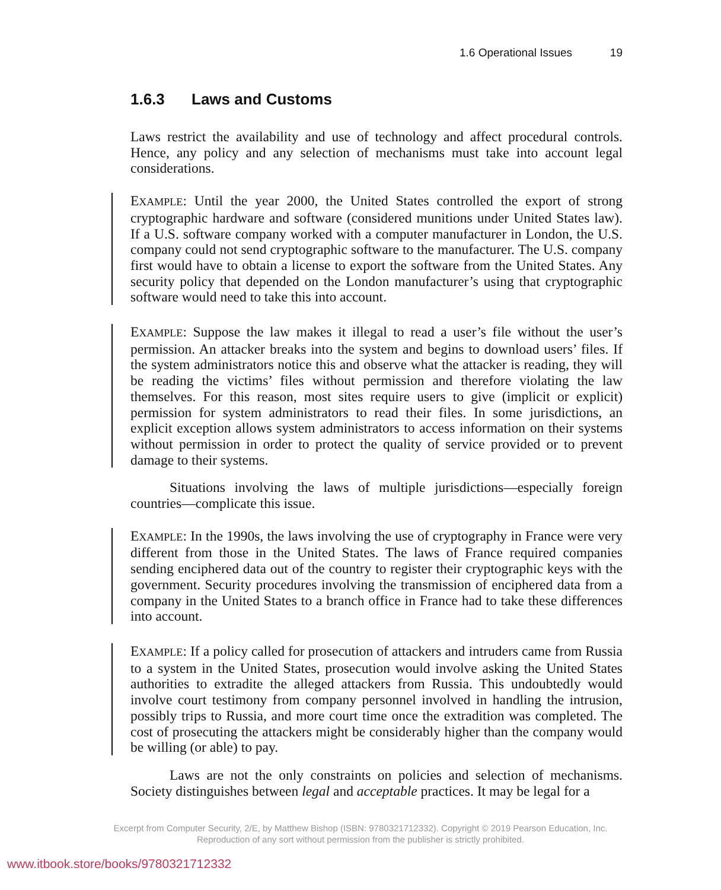1.6 Operational Issues 19
1.6.3 Laws and Customs
Laws restrict the availability and use of technology and affect procedural controls. Hence, any policy and any selection of mechanisms must take into account legal considerations.
EXAMPLE: Until the year 2000, the United States controlled the export of strong cryptographic hardware and software (considered munitions under United States law). If a U.S. software company worked with a computer manufacturer in London, the U.S. company could not send cryptographic software to the manufacturer. The U.S. company first would have to obtain a license to export the software from the United States. Any security policy that depended on the London manufacturer’s using that cryptographic software would need to take this into account.
EXAMPLE: Suppose the law makes it illegal to read a user’s file without the user’s permission. An attacker breaks into the system and begins to download users’ files. If the system administrators notice this and observe what the attacker is reading, they will be reading the victims’ files without permission and therefore violating the law themselves. For this reason, most sites require users to give (implicit or explicit) permission for system administrators to read their files. In some jurisdictions, an explicit exception allows system administrators to access information on their systems without permission in order to protect the quality of service provided or to prevent damage to their systems.
Situations involving the laws of multiple jurisdictions—especially foreign countries—complicate this issue.
EXAMPLE: In the 1990s, the laws involving the use of cryptography in France were very different from those in the United States. The laws of France required companies sending enciphered data out of the country to register their cryptographic keys with the government. Security procedures involving the transmission of enciphered data from a company in the United States to a branch office in France had to take these differences into account.
EXAMPLE: If a policy called for prosecution of attackers and intruders came from Russia to a system in the United States, prosecution would involve asking the United States authorities to extradite the alleged attackers from Russia. This undoubtedly would involve court testimony from company personnel involved in handling the intrusion, possibly trips to Russia, and more court time once the extradition was completed. The cost of prosecuting the attackers might be considerably higher than the company would be willing (or able) to pay.
Laws are not the only constraints on policies and selection of mechanisms. Society distinguishes between legal and acceptable practices. It may be legal for a
Excerpt from Computer Security, 2/E, by Matthew Bishop (ISBN: 9780321712332). Copyright © 2019 Pearson Education, Inc.
Reproduction of any sort without permission from the publisher is strictly prohibited.
www.itbook.store/books/9780321712332